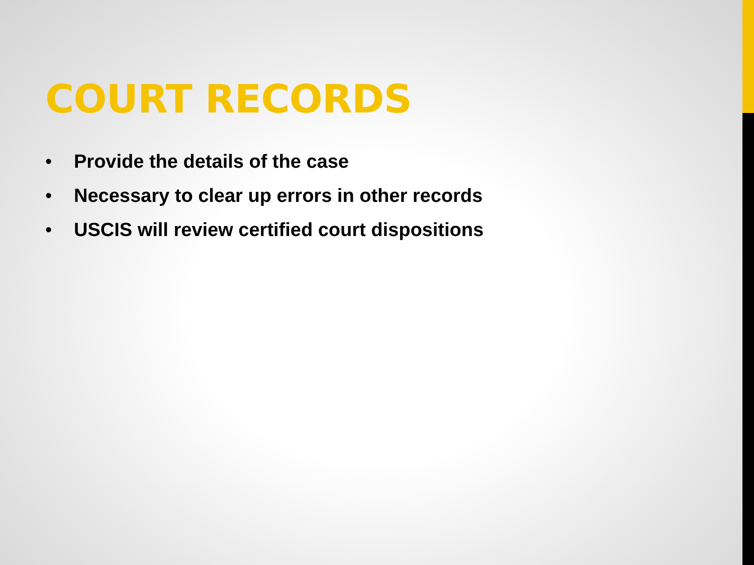COURT RECORDS
• Provide the details of the case
• Necessary to clear up errors in other records
• USCIS will review certified court dispositions